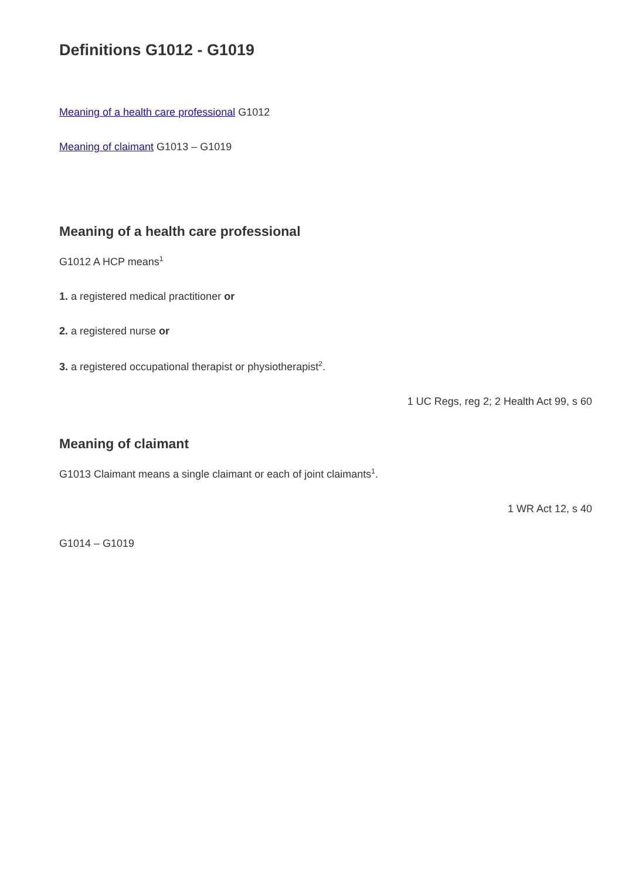Definitions G1012 - G1019
Meaning of a health care professional G1012
Meaning of claimant G1013 – G1019
Meaning of a health care professional
G1012 A HCP means<sup>1</sup>
1. a registered medical practitioner or
2. a registered nurse or
3. a registered occupational therapist or physiotherapist<sup>2</sup>.
1 UC Regs, reg 2; 2 Health Act 99, s 60
Meaning of claimant
G1013 Claimant means a single claimant or each of joint claimants<sup>1</sup>.
1 WR Act 12, s 40
G1014 – G1019